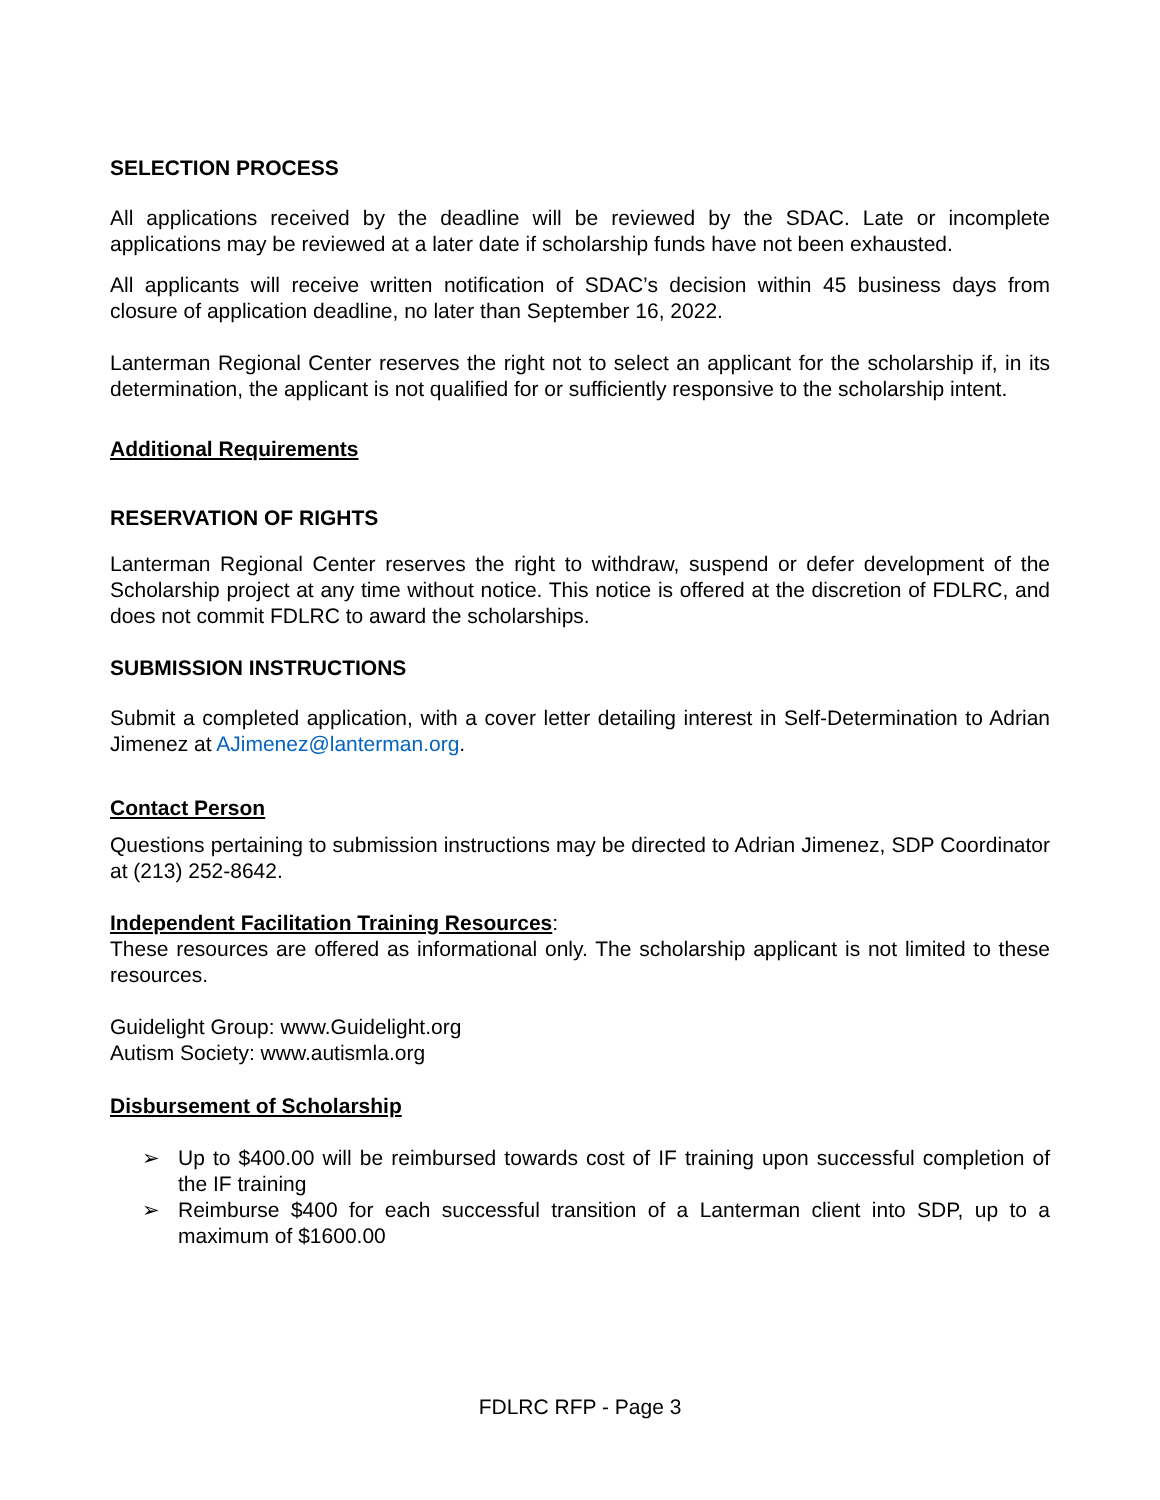SELECTION PROCESS
All applications received by the deadline will be reviewed by the SDAC. Late or incomplete applications may be reviewed at a later date if scholarship funds have not been exhausted.
All applicants will receive written notification of SDAC’s decision within 45 business days from closure of application deadline, no later than September 16, 2022.
Lanterman Regional Center reserves the right not to select an applicant for the scholarship if, in its determination, the applicant is not qualified for or sufficiently responsive to the scholarship intent.
Additional Requirements
RESERVATION OF RIGHTS
Lanterman Regional Center reserves the right to withdraw, suspend or defer development of the Scholarship project at any time without notice. This notice is offered at the discretion of FDLRC, and does not commit FDLRC to award the scholarships.
SUBMISSION INSTRUCTIONS
Submit a completed application, with a cover letter detailing interest in Self-Determination to Adrian Jimenez at AJimenez@lanterman.org.
Contact Person
Questions pertaining to submission instructions may be directed to Adrian Jimenez, SDP Coordinator at (213) 252-8642.
Independent Facilitation Training Resources:
These resources are offered as informational only. The scholarship applicant is not limited to these resources.
Guidelight Group: www.Guidelight.org
Autism Society: www.autismla.org
Disbursement of Scholarship
➢ Up to $400.00 will be reimbursed towards cost of IF training upon successful completion of the IF training
➢ Reimburse $400 for each successful transition of a Lanterman client into SDP, up to a maximum of $1600.00
FDLRC RFP - Page 3